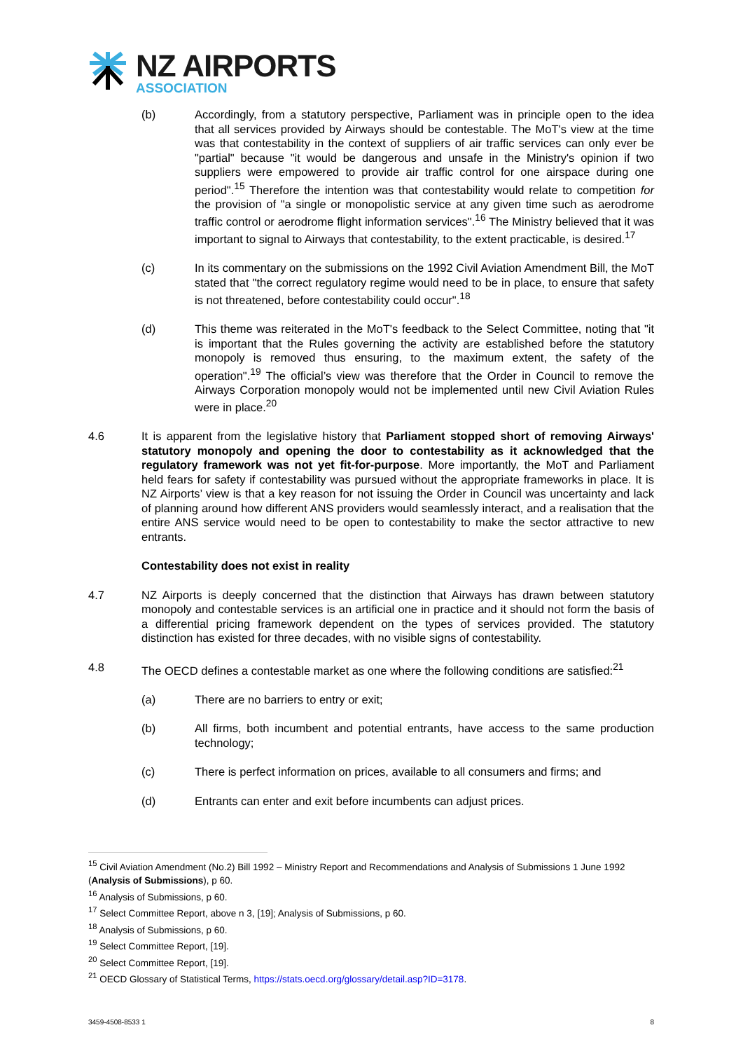NZ AIRPORTS
ASSOCIATION
(b) Accordingly, from a statutory perspective, Parliament was in principle open to the idea that all services provided by Airways should be contestable. The MoT's view at the time was that contestability in the context of suppliers of air traffic services can only ever be "partial" because "it would be dangerous and unsafe in the Ministry's opinion if two suppliers were empowered to provide air traffic control for one airspace during one period".<sup>15</sup> Therefore the intention was that contestability would relate to competition for the provision of "a single or monopolistic service at any given time such as aerodrome traffic control or aerodrome flight information services".<sup>16</sup> The Ministry believed that it was important to signal to Airways that contestability, to the extent practicable, is desired.<sup>17</sup>
(c) In its commentary on the submissions on the 1992 Civil Aviation Amendment Bill, the MoT stated that "the correct regulatory regime would need to be in place, to ensure that safety is not threatened, before contestability could occur".<sup>18</sup>
(d) This theme was reiterated in the MoT's feedback to the Select Committee, noting that "it is important that the Rules governing the activity are established before the statutory monopoly is removed thus ensuring, to the maximum extent, the safety of the operation".<sup>19</sup> The official’s view was therefore that the Order in Council to remove the Airways Corporation monopoly would not be implemented until new Civil Aviation Rules were in place.<sup>20</sup>
4.6 It is apparent from the legislative history that Parliament stopped short of removing Airways' statutory monopoly and opening the door to contestability as it acknowledged that the regulatory framework was not yet fit-for-purpose. More importantly, the MoT and Parliament held fears for safety if contestability was pursued without the appropriate frameworks in place. It is NZ Airports’ view is that a key reason for not issuing the Order in Council was uncertainty and lack of planning around how different ANS providers would seamlessly interact, and a realisation that the entire ANS service would need to be open to contestability to make the sector attractive to new entrants.
Contestability does not exist in reality
4.7 NZ Airports is deeply concerned that the distinction that Airways has drawn between statutory monopoly and contestable services is an artificial one in practice and it should not form the basis of a differential pricing framework dependent on the types of services provided. The statutory distinction has existed for three decades, with no visible signs of contestability.
4.8 The OECD defines a contestable market as one where the following conditions are satisfied:<sup>21</sup>
(a) There are no barriers to entry or exit;
(b) All firms, both incumbent and potential entrants, have access to the same production technology;
(c) There is perfect information on prices, available to all consumers and firms; and
(d) Entrants can enter and exit before incumbents can adjust prices.
<sup>15</sup> Civil Aviation Amendment (No.2) Bill 1992 – Ministry Report and Recommendations and Analysis of Submissions 1 June 1992 (Analysis of Submissions), p 60.
<sup>16</sup> Analysis of Submissions, p 60.
<sup>17</sup> Select Committee Report, above n 3, [19]; Analysis of Submissions, p 60.
<sup>18</sup> Analysis of Submissions, p 60.
<sup>19</sup> Select Committee Report, [19].
<sup>20</sup> Select Committee Report, [19].
<sup>21</sup> OECD Glossary of Statistical Terms, https://stats.oecd.org/glossary/detail.asp?ID=3178.
3459-4508-8533 1 8